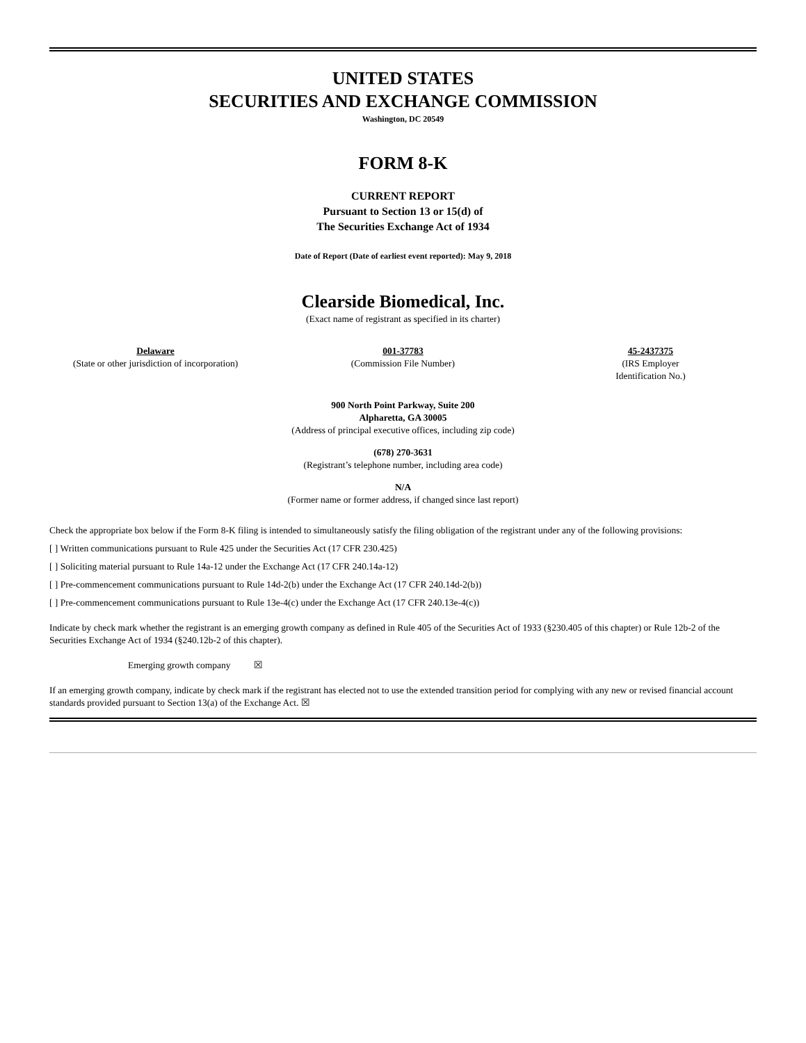UNITED STATES
SECURITIES AND EXCHANGE COMMISSION
Washington, DC 20549
FORM 8-K
CURRENT REPORT
Pursuant to Section 13 or 15(d) of
The Securities Exchange Act of 1934
Date of Report (Date of earliest event reported): May 9, 2018
Clearside Biomedical, Inc.
(Exact name of registrant as specified in its charter)
| Delaware (State or other jurisdiction of incorporation) | 001-37783 (Commission File Number) | 45-2437375 (IRS Employer Identification No.) |
900 North Point Parkway, Suite 200
Alpharetta, GA 30005
(Address of principal executive offices, including zip code)
(678) 270-3631
(Registrant’s telephone number, including area code)
N/A
(Former name or former address, if changed since last report)
Check the appropriate box below if the Form 8-K filing is intended to simultaneously satisfy the filing obligation of the registrant under any of the following provisions:
[ ] Written communications pursuant to Rule 425 under the Securities Act (17 CFR 230.425)
[ ] Soliciting material pursuant to Rule 14a-12 under the Exchange Act (17 CFR 240.14a-12)
[ ] Pre-commencement communications pursuant to Rule 14d-2(b) under the Exchange Act (17 CFR 240.14d-2(b))
[ ] Pre-commencement communications pursuant to Rule 13e-4(c) under the Exchange Act (17 CFR 240.13e-4(c))
Indicate by check mark whether the registrant is an emerging growth company as defined in Rule 405 of the Securities Act of 1933 (§230.405 of this chapter) or Rule 12b-2 of the Securities Exchange Act of 1934 (§240.12b-2 of this chapter).
Emerging growth company ☒
If an emerging growth company, indicate by check mark if the registrant has elected not to use the extended transition period for complying with any new or revised financial account standards provided pursuant to Section 13(a) of the Exchange Act. ☒